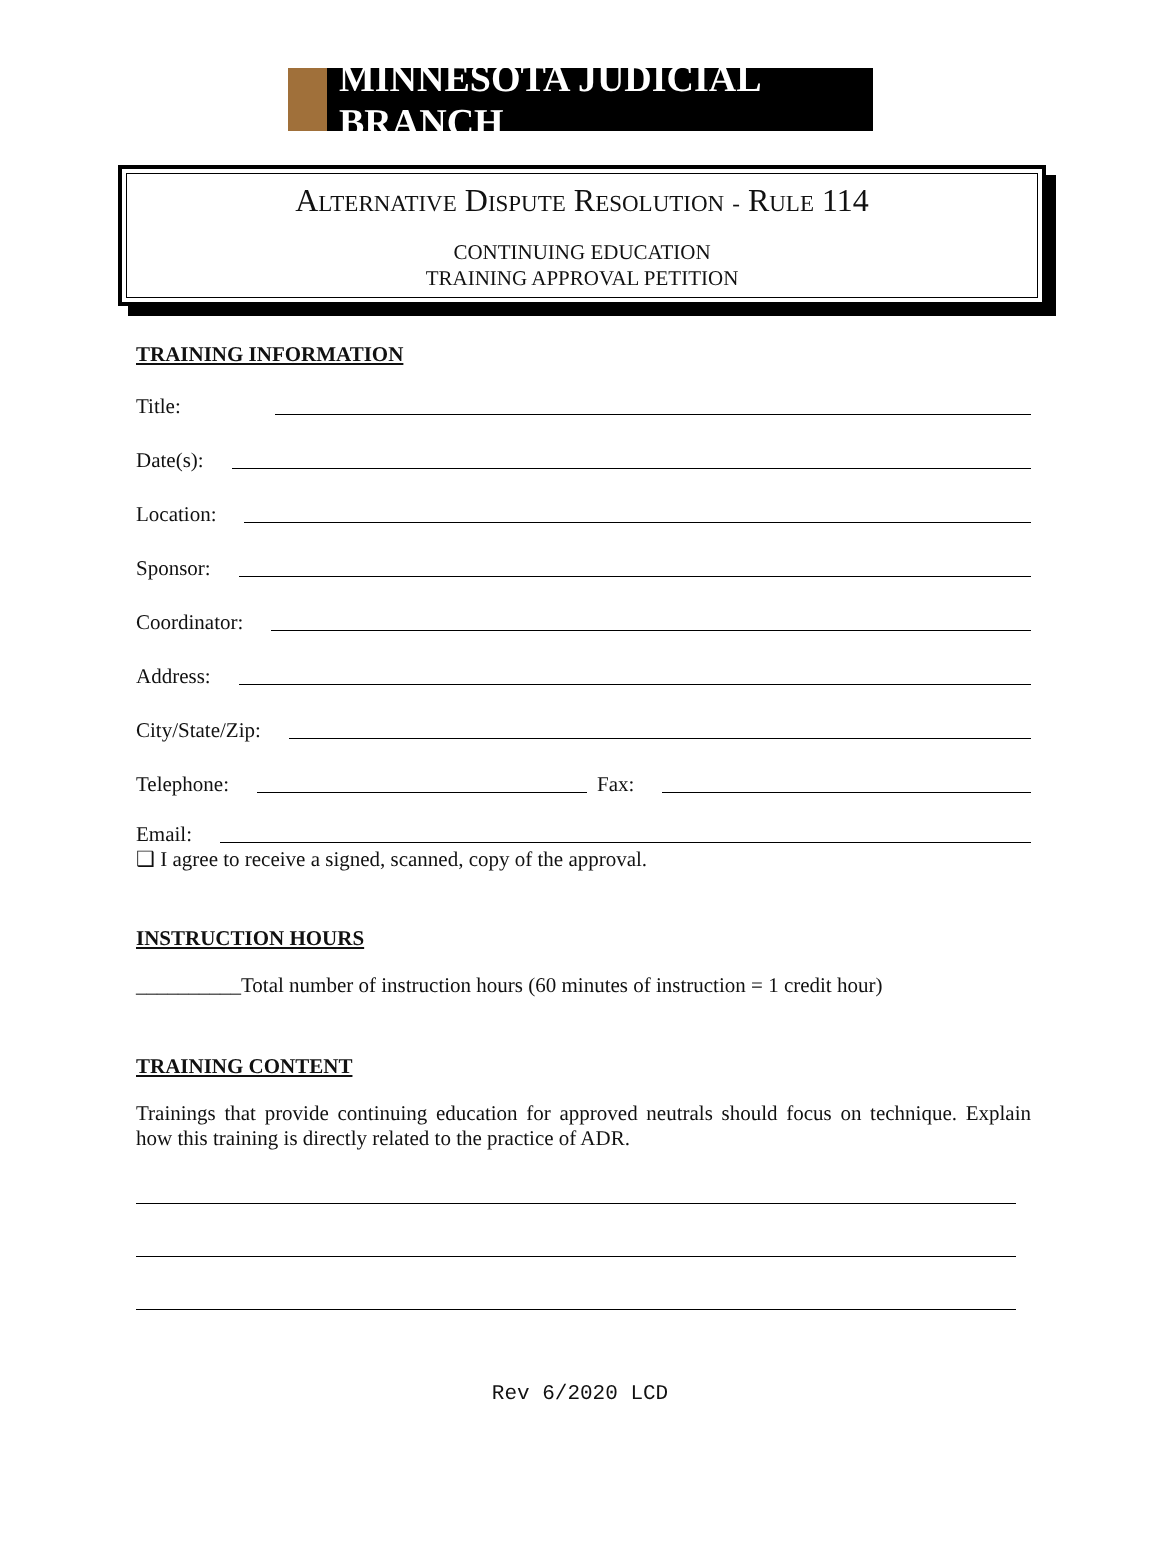MINNESOTA JUDICIAL BRANCH
ALTERNATIVE DISPUTE RESOLUTION - RULE 114
CONTINUING EDUCATION
TRAINING APPROVAL PETITION
TRAINING INFORMATION
Title:
Date(s):
Location:
Sponsor:
Coordinator:
Address:
City/State/Zip:
Telephone: Fax:
Email:
❑ I agree to receive a signed, scanned, copy of the approval.
INSTRUCTION HOURS
__________Total number of instruction hours (60 minutes of instruction = 1 credit hour)
TRAINING CONTENT
Trainings that provide continuing education for approved neutrals should focus on technique. Explain how this training is directly related to the practice of ADR.
Rev 6/2020 LCD